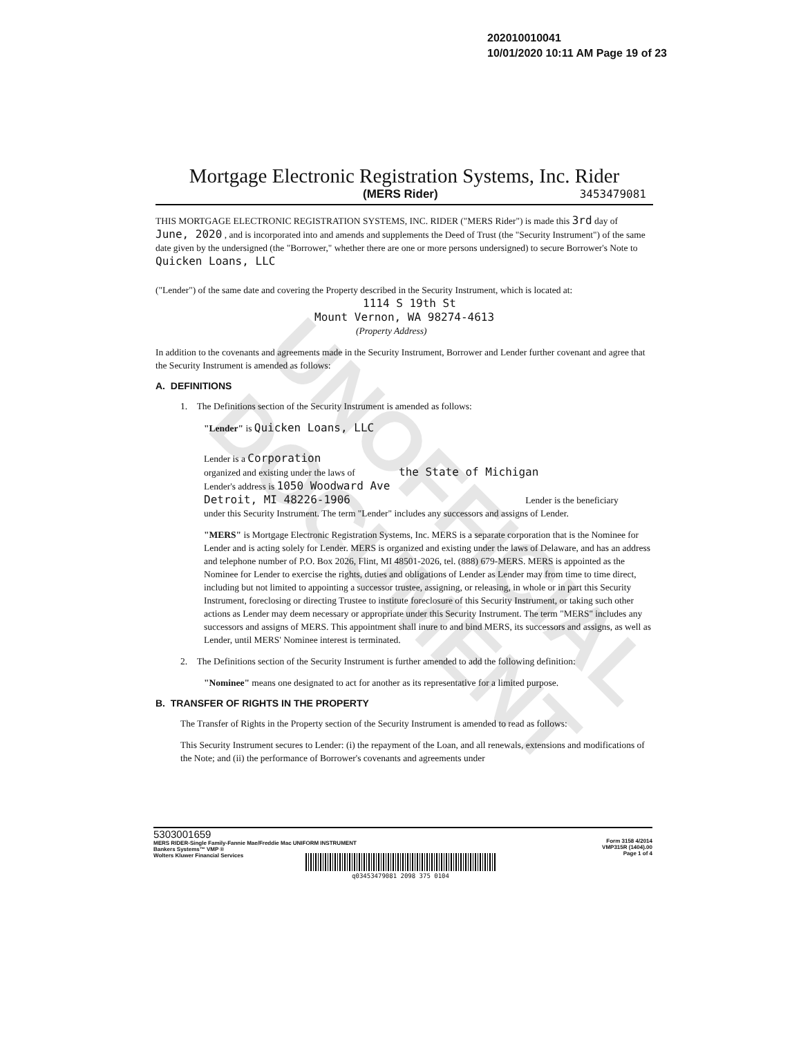UNOFFICIAL DOCUMENT
202010010041
10/01/2020 10:11 AM Page 19 of 23
Mortgage Electronic Registration Systems, Inc. Rider
(MERS Rider) 3453479081
THIS MORTGAGE ELECTRONIC REGISTRATION SYSTEMS, INC. RIDER ("MERS Rider") is made this 3rd day of June, 2020 , and is incorporated into and amends and supplements the Deed of Trust (the "Security Instrument") of the same date given by the undersigned (the "Borrower," whether there are one or more persons undersigned) to secure Borrower's Note to Quicken Loans, LLC
("Lender") of the same date and covering the Property described in the Security Instrument, which is located at:
1114 S 19th St
Mount Vernon, WA 98274-4613
(Property Address)
In addition to the covenants and agreements made in the Security Instrument, Borrower and Lender further covenant and agree that the Security Instrument is amended as follows:
A. DEFINITIONS
1. The Definitions section of the Security Instrument is amended as follows:
"Lender" is Quicken Loans, LLC
Lender is a Corporation
organized and existing under the laws of the State of Michigan
Lender's address is 1050 Woodward Ave
Detroit, MI 48226-1906 Lender is the beneficiary
under this Security Instrument. The term "Lender" includes any successors and assigns of Lender.
"MERS" is Mortgage Electronic Registration Systems, Inc. MERS is a separate corporation that is the Nominee for Lender and is acting solely for Lender. MERS is organized and existing under the laws of Delaware, and has an address and telephone number of P.O. Box 2026, Flint, MI 48501-2026, tel. (888) 679-MERS. MERS is appointed as the Nominee for Lender to exercise the rights, duties and obligations of Lender as Lender may from time to time direct, including but not limited to appointing a successor trustee, assigning, or releasing, in whole or in part this Security Instrument, foreclosing or directing Trustee to institute foreclosure of this Security Instrument, or taking such other actions as Lender may deem necessary or appropriate under this Security Instrument. The term "MERS" includes any successors and assigns of MERS. This appointment shall inure to and bind MERS, its successors and assigns, as well as Lender, until MERS' Nominee interest is terminated.
2. The Definitions section of the Security Instrument is further amended to add the following definition:
"Nominee" means one designated to act for another as its representative for a limited purpose.
B. TRANSFER OF RIGHTS IN THE PROPERTY
The Transfer of Rights in the Property section of the Security Instrument is amended to read as follows:
This Security Instrument secures to Lender: (i) the repayment of the Loan, and all renewals, extensions and modifications of the Note; and (ii) the performance of Borrower's covenants and agreements under
5303001659
MERS RIDER-Single Family-Fannie Mae/Freddie Mac UNIFORM INSTRUMENT
Bankers Systems™ VMP ®
Wolters Kluwer Financial Services
Form 3158 4/2014
VMP315R (1404).00
Page 1 of 4
q03453479081 2098 375 0104